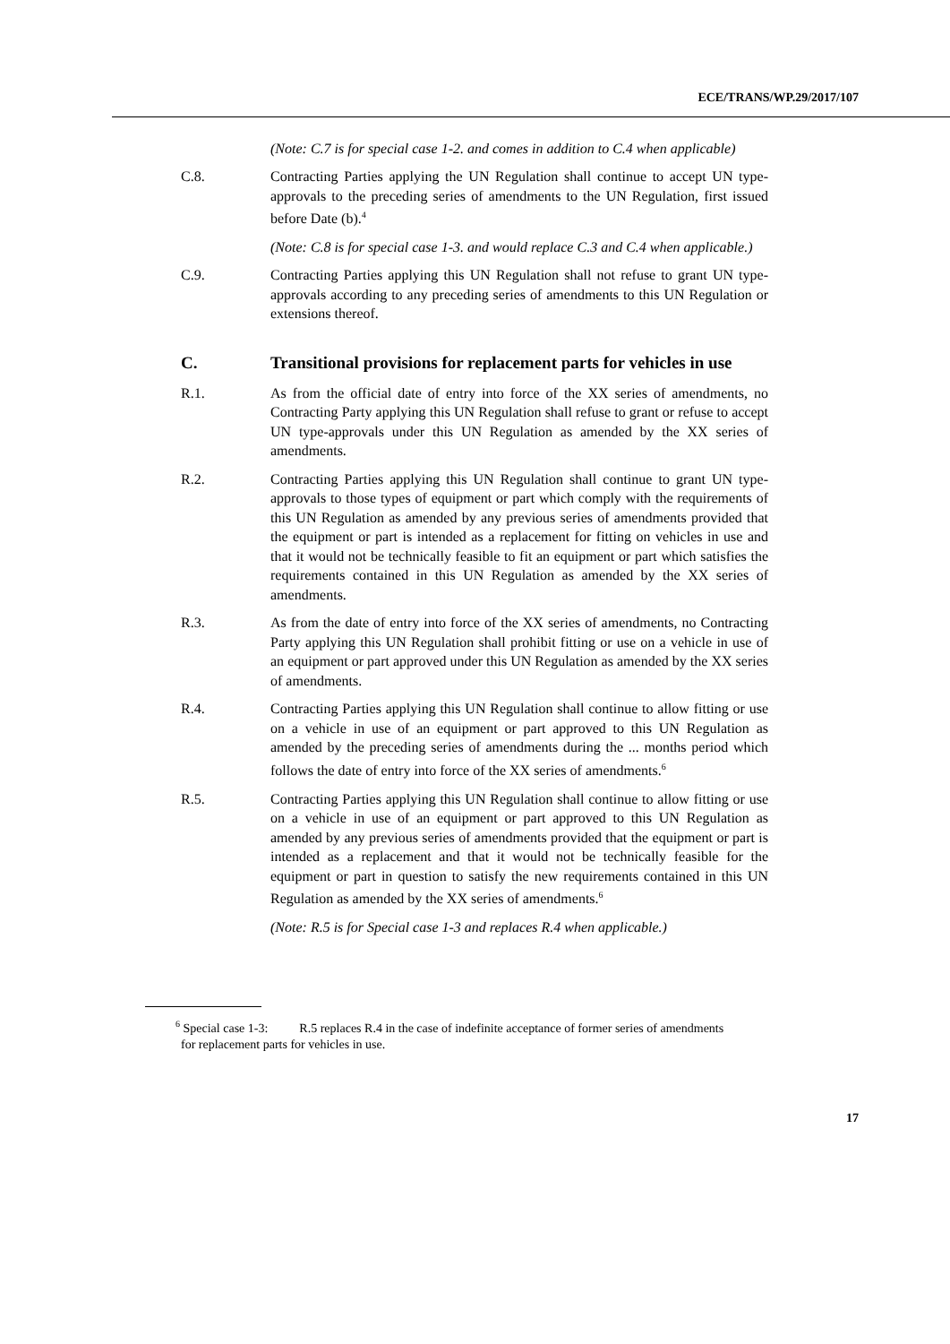ECE/TRANS/WP.29/2017/107
(Note: C.7 is for special case 1-2. and comes in addition to C.4 when applicable)
C.8. Contracting Parties applying the UN Regulation shall continue to accept UN type-approvals to the preceding series of amendments to the UN Regulation, first issued before Date (b).<sup>4</sup>
(Note: C.8 is for special case 1-3. and would replace C.3 and C.4 when applicable.)
C.9. Contracting Parties applying this UN Regulation shall not refuse to grant UN type-approvals according to any preceding series of amendments to this UN Regulation or extensions thereof.
C. Transitional provisions for replacement parts for vehicles in use
R.1. As from the official date of entry into force of the XX series of amendments, no Contracting Party applying this UN Regulation shall refuse to grant or refuse to accept UN type-approvals under this UN Regulation as amended by the XX series of amendments.
R.2. Contracting Parties applying this UN Regulation shall continue to grant UN type-approvals to those types of equipment or part which comply with the requirements of this UN Regulation as amended by any previous series of amendments provided that the equipment or part is intended as a replacement for fitting on vehicles in use and that it would not be technically feasible to fit an equipment or part which satisfies the requirements contained in this UN Regulation as amended by the XX series of amendments.
R.3. As from the date of entry into force of the XX series of amendments, no Contracting Party applying this UN Regulation shall prohibit fitting or use on a vehicle in use of an equipment or part approved under this UN Regulation as amended by the XX series of amendments.
R.4. Contracting Parties applying this UN Regulation shall continue to allow fitting or use on a vehicle in use of an equipment or part approved to this UN Regulation as amended by the preceding series of amendments during the ... months period which follows the date of entry into force of the XX series of amendments.<sup>6</sup>
R.5. Contracting Parties applying this UN Regulation shall continue to allow fitting or use on a vehicle in use of an equipment or part approved to this UN Regulation as amended by any previous series of amendments provided that the equipment or part is intended as a replacement and that it would not be technically feasible for the equipment or part in question to satisfy the new requirements contained in this UN Regulation as amended by the XX series of amendments.<sup>6</sup>
(Note: R.5 is for Special case 1-3 and replaces R.4 when applicable.)
<sup>6</sup> Special case 1-3: R.5 replaces R.4 in the case of indefinite acceptance of former series of amendments for replacement parts for vehicles in use.
17